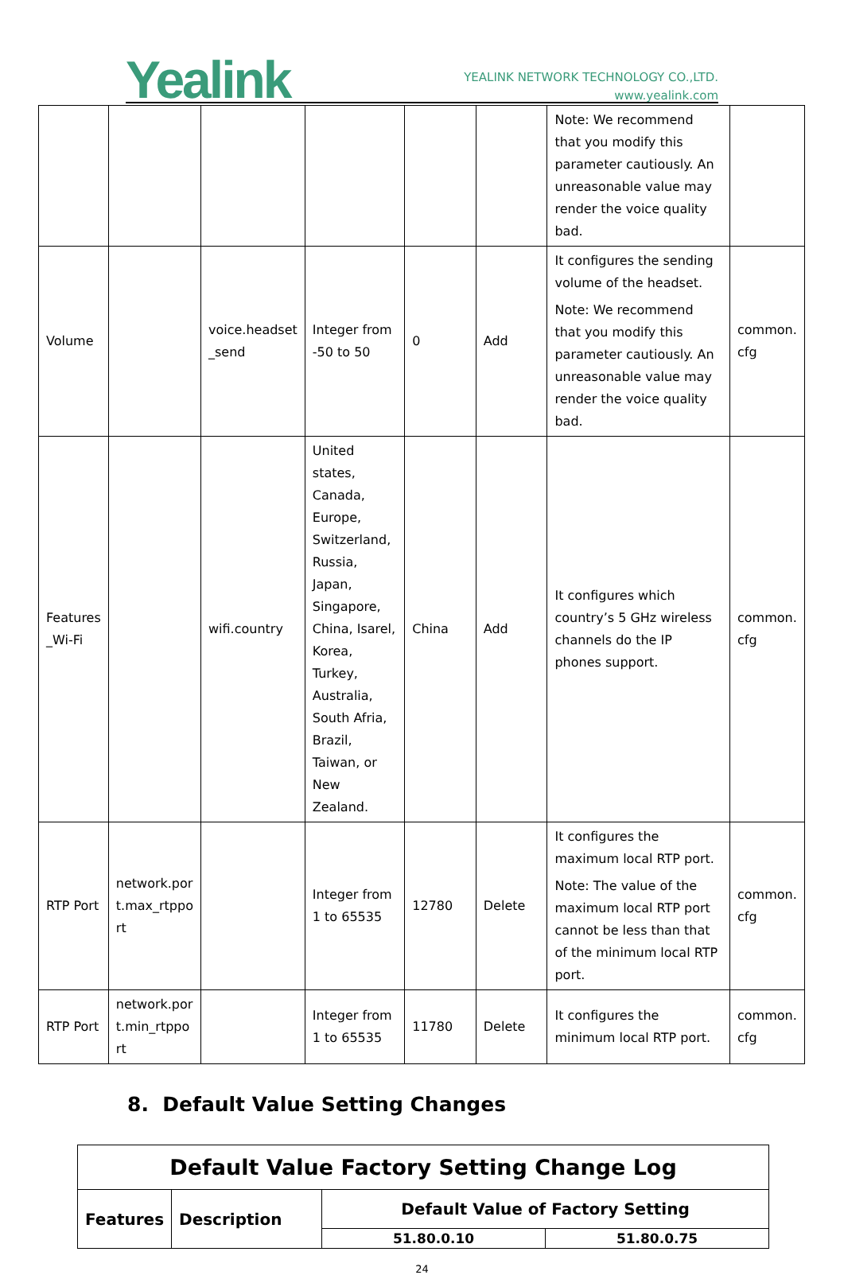Yealink
YEALINK NETWORK TECHNOLOGY CO.,LTD.
www.yealink.com
| | | | | | | Note: We recommend that you modify this parameter cautiously. An unreasonable value may render the voice quality bad. | |
| Volume | | voice.headset _send | Integer from -50 to 50 | 0 | Add | It configures the sending volume of the headset. Note: We recommend that you modify this parameter cautiously. An unreasonable value may render the voice quality bad. | common. cfg |
| Features _Wi-Fi | | wifi.country | United states, Canada, Europe, Switzerland, Russia, Japan, Singapore, China, Isarel, Korea, Turkey, Australia, South Afria, Brazil, Taiwan, or New Zealand. | China | Add | It configures which country’s 5 GHz wireless channels do the IP phones support. | common. cfg |
| RTP Port | network.por t.max_rtppo rt | | Integer from 1 to 65535 | 12780 | Delete | It configures the maximum local RTP port. Note: The value of the maximum local RTP port cannot be less than that of the minimum local RTP port. | common. cfg |
| RTP Port | network.por t.min_rtppo rt | | Integer from 1 to 65535 | 11780 | Delete | It configures the minimum local RTP port. | common. cfg |
8. Default Value Setting Changes
| Default Value Factory Setting Change Log | | | |
| --- | --- | --- | --- |
| Features | Description | Default Value of Factory Setting | |
| | | 51.80.0.10 | 51.80.0.75 |
24